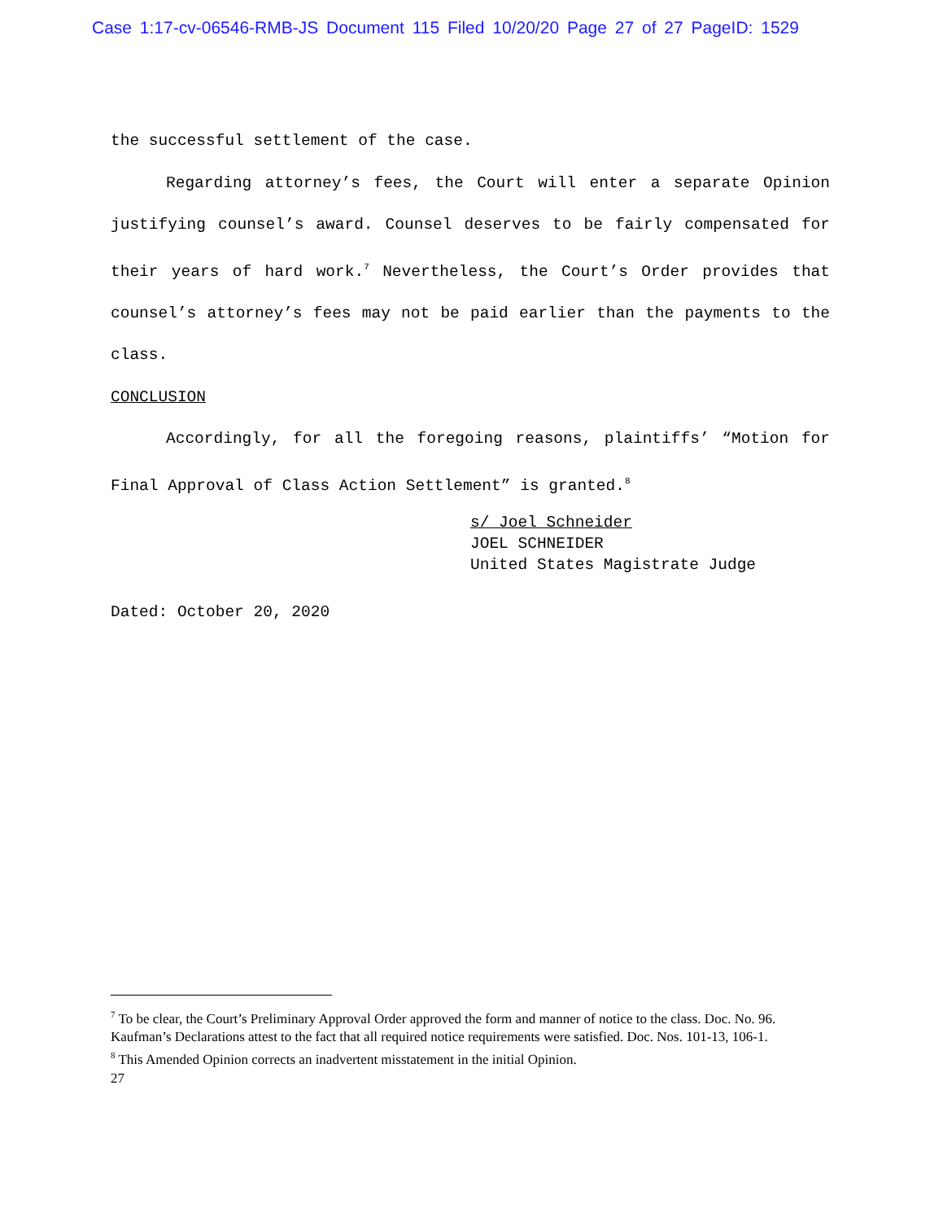Case 1:17-cv-06546-RMB-JS Document 115 Filed 10/20/20 Page 27 of 27 PageID: 1529
the successful settlement of the case.
Regarding attorney’s fees, the Court will enter a separate Opinion justifying counsel’s award. Counsel deserves to be fairly compensated for their years of hard work.<sup>7</sup> Nevertheless, the Court’s Order provides that counsel’s attorney’s fees may not be paid earlier than the payments to the class.
CONCLUSION
Accordingly, for all the foregoing reasons, plaintiffs’ “Motion for Final Approval of Class Action Settlement” is granted.<sup>8</sup>
s/ Joel Schneider
JOEL SCHNEIDER
United States Magistrate Judge
Dated: October 20, 2020
<sup>7</sup> To be clear, the Court’s Preliminary Approval Order approved the form and manner of notice to the class. Doc. No. 96. Kaufman’s Declarations attest to the fact that all required notice requirements were satisfied. Doc. Nos. 101-13, 106-1.
<sup>8</sup> This Amended Opinion corrects an inadvertent misstatement in the initial Opinion.
27